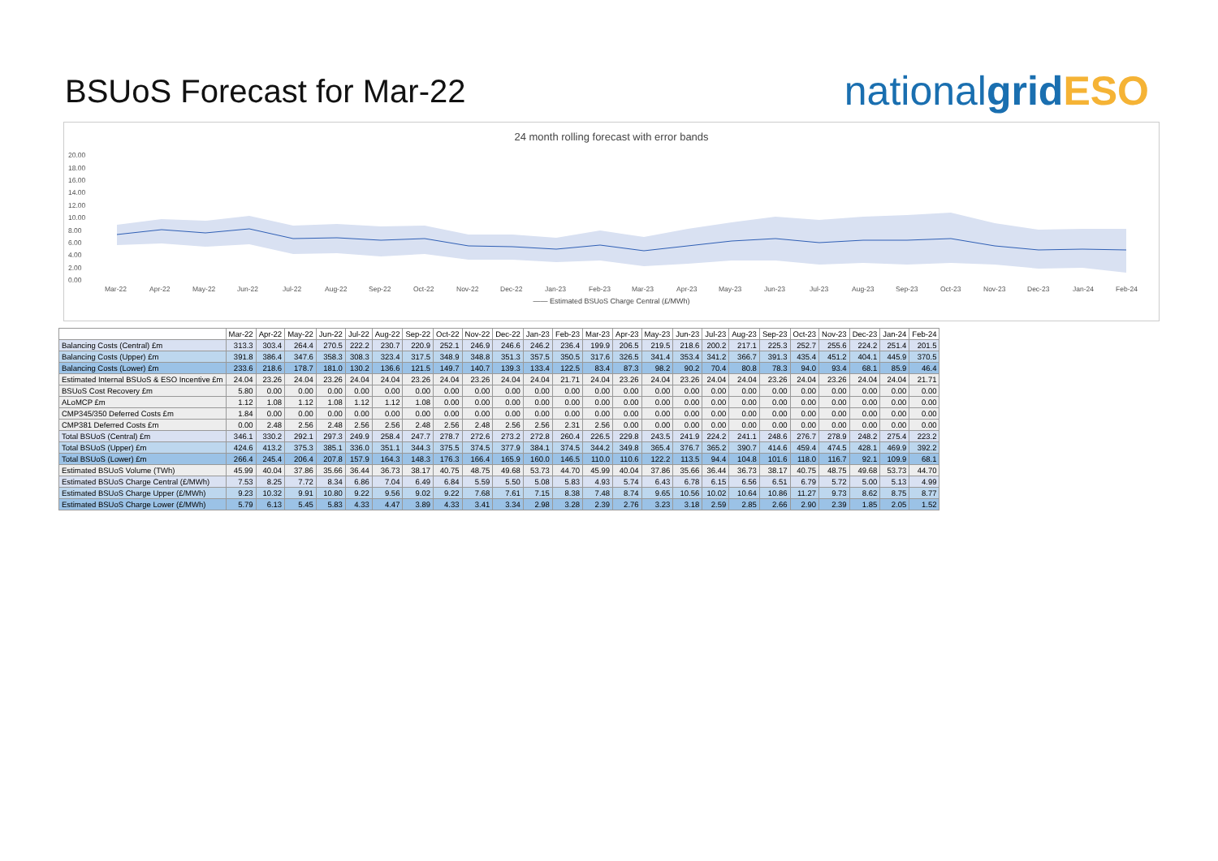BSUoS Forecast for Mar-22
nationalgrid ESO
24 month rolling forecast with error bands
20.00
18.00
16.00
14.00
12.00
10.00
8.00
6.00
4.00
2.00
0.00
Mar-22
Apr-22
May-22
Jun-22
Jul-22
Aug-22
Sep-22
Oct-22
Nov-22
Dec-22
Jan-23
Feb-23
Mar-23
Apr-23
May-23
Jun-23
Jul-23
Aug-23
Sep-23
Oct-23
Nov-23
Dec-23
Jan-24
Feb-24
—— Estimated BSUoS Charge Central (£/MWh)
| | Mar-22 | Apr-22 | May-22 | Jun-22 | Jul-22 | Aug-22 | Sep-22 | Oct-22 | Nov-22 | Dec-22 | Jan-23 | Feb-23 | Mar-23 | Apr-23 | May-23 | Jun-23 | Jul-23 | Aug-23 | Sep-23 | Oct-23 | Nov-23 | Dec-23 | Jan-24 | Feb-24 |
| --- | --- | --- | --- | --- | --- | --- | --- | --- | --- | --- | --- | --- | --- | --- | --- | --- | --- | --- | --- | --- | --- | --- | --- | --- |
| Balancing Costs (Central) £m | 313.3 | 303.4 | 264.4 | 270.5 | 222.2 | 230.7 | 220.9 | 252.1 | 246.9 | 246.6 | 246.2 | 236.4 | 199.9 | 206.5 | 219.5 | 218.6 | 200.2 | 217.1 | 225.3 | 252.7 | 255.6 | 224.2 | 251.4 | 201.5 |
| Balancing Costs (Upper) £m | 391.8 | 386.4 | 347.6 | 358.3 | 308.3 | 323.4 | 317.5 | 348.9 | 348.8 | 351.3 | 357.5 | 350.5 | 317.6 | 326.5 | 341.4 | 353.4 | 341.2 | 366.7 | 391.3 | 435.4 | 451.2 | 404.1 | 445.9 | 370.5 |
| Balancing Costs (Lower) £m | 233.6 | 218.6 | 178.7 | 181.0 | 130.2 | 136.6 | 121.5 | 149.7 | 140.7 | 139.3 | 133.4 | 122.5 | 83.4 | 87.3 | 98.2 | 90.2 | 70.4 | 80.8 | 78.3 | 94.0 | 93.4 | 68.1 | 85.9 | 46.4 |
| Estimated Internal BSUoS & ESO Incentive £m | 24.04 | 23.26 | 24.04 | 23.26 | 24.04 | 24.04 | 23.26 | 24.04 | 23.26 | 24.04 | 24.04 | 21.71 | 24.04 | 23.26 | 24.04 | 23.26 | 24.04 | 24.04 | 23.26 | 24.04 | 23.26 | 24.04 | 24.04 | 21.71 |
| BSUoS Cost Recovery £m | 5.80 | 0.00 | 0.00 | 0.00 | 0.00 | 0.00 | 0.00 | 0.00 | 0.00 | 0.00 | 0.00 | 0.00 | 0.00 | 0.00 | 0.00 | 0.00 | 0.00 | 0.00 | 0.00 | 0.00 | 0.00 | 0.00 | 0.00 | 0.00 |
| ALoMCP £m | 1.12 | 1.08 | 1.12 | 1.08 | 1.12 | 1.12 | 1.08 | 0.00 | 0.00 | 0.00 | 0.00 | 0.00 | 0.00 | 0.00 | 0.00 | 0.00 | 0.00 | 0.00 | 0.00 | 0.00 | 0.00 | 0.00 | 0.00 | 0.00 |
| CMP345/350 Deferred Costs £m | 1.84 | 0.00 | 0.00 | 0.00 | 0.00 | 0.00 | 0.00 | 0.00 | 0.00 | 0.00 | 0.00 | 0.00 | 0.00 | 0.00 | 0.00 | 0.00 | 0.00 | 0.00 | 0.00 | 0.00 | 0.00 | 0.00 | 0.00 | 0.00 |
| CMP381 Deferred Costs £m | 0.00 | 2.48 | 2.56 | 2.48 | 2.56 | 2.56 | 2.48 | 2.56 | 2.48 | 2.56 | 2.56 | 2.31 | 2.56 | 0.00 | 0.00 | 0.00 | 0.00 | 0.00 | 0.00 | 0.00 | 0.00 | 0.00 | 0.00 | 0.00 |
| Total BSUoS (Central) £m | 346.1 | 330.2 | 292.1 | 297.3 | 249.9 | 258.4 | 247.7 | 278.7 | 272.6 | 273.2 | 272.8 | 260.4 | 226.5 | 229.8 | 243.5 | 241.9 | 224.2 | 241.1 | 248.6 | 276.7 | 278.9 | 248.2 | 275.4 | 223.2 |
| Total BSUoS (Upper) £m | 424.6 | 413.2 | 375.3 | 385.1 | 336.0 | 351.1 | 344.3 | 375.5 | 374.5 | 377.9 | 384.1 | 374.5 | 344.2 | 349.8 | 365.4 | 376.7 | 365.2 | 390.7 | 414.6 | 459.4 | 474.5 | 428.1 | 469.9 | 392.2 |
| Total BSUoS (Lower) £m | 266.4 | 245.4 | 206.4 | 207.8 | 157.9 | 164.3 | 148.3 | 176.3 | 166.4 | 165.9 | 160.0 | 146.5 | 110.0 | 110.6 | 122.2 | 113.5 | 94.4 | 104.8 | 101.6 | 118.0 | 116.7 | 92.1 | 109.9 | 68.1 |
| Estimated BSUoS Volume (TWh) | 45.99 | 40.04 | 37.86 | 35.66 | 36.44 | 36.73 | 38.17 | 40.75 | 48.75 | 49.68 | 53.73 | 44.70 | 45.99 | 40.04 | 37.86 | 35.66 | 36.44 | 36.73 | 38.17 | 40.75 | 48.75 | 49.68 | 53.73 | 44.70 |
| Estimated BSUoS Charge Central (£/MWh) | 7.53 | 8.25 | 7.72 | 8.34 | 6.86 | 7.04 | 6.49 | 6.84 | 5.59 | 5.50 | 5.08 | 5.83 | 4.93 | 5.74 | 6.43 | 6.78 | 6.15 | 6.56 | 6.51 | 6.79 | 5.72 | 5.00 | 5.13 | 4.99 |
| Estimated BSUoS Charge Upper (£/MWh) | 9.23 | 10.32 | 9.91 | 10.80 | 9.22 | 9.56 | 9.02 | 9.22 | 7.68 | 7.61 | 7.15 | 8.38 | 7.48 | 8.74 | 9.65 | 10.56 | 10.02 | 10.64 | 10.86 | 11.27 | 9.73 | 8.62 | 8.75 | 8.77 |
| Estimated BSUoS Charge Lower (£/MWh) | 5.79 | 6.13 | 5.45 | 5.83 | 4.33 | 4.47 | 3.89 | 4.33 | 3.41 | 3.34 | 2.98 | 3.28 | 2.39 | 2.76 | 3.23 | 3.18 | 2.59 | 2.85 | 2.66 | 2.90 | 2.39 | 1.85 | 2.05 | 1.52 |